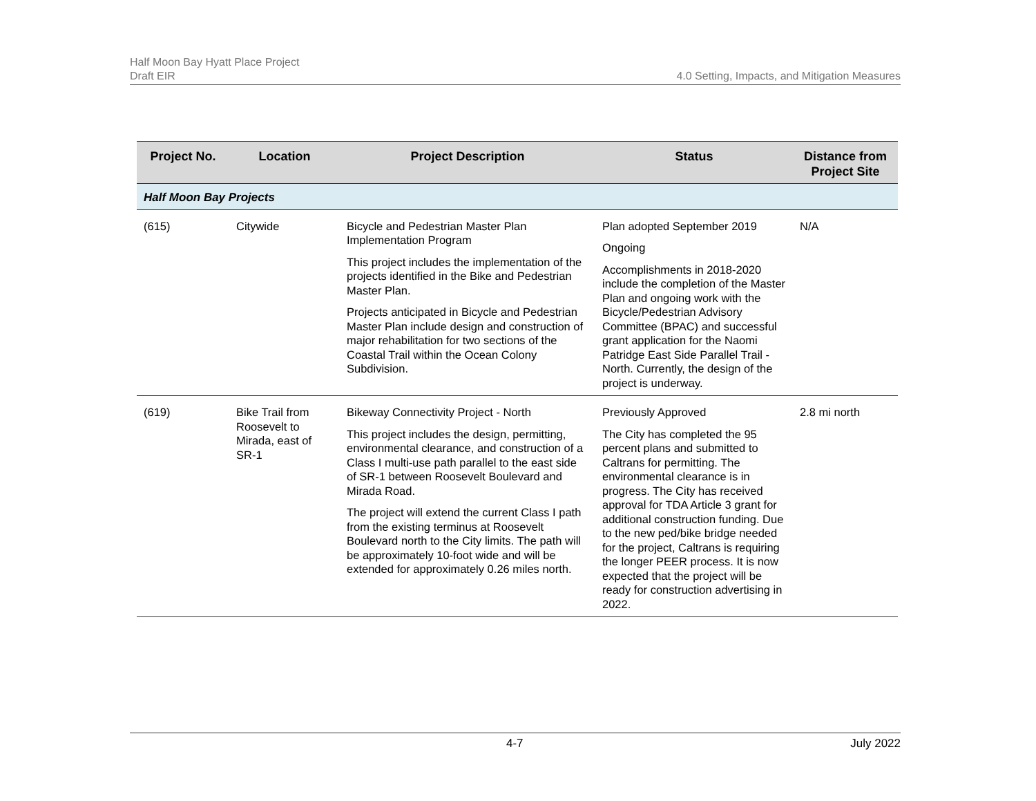Half Moon Bay Hyatt Place Project
Draft EIR
4.0 Setting, Impacts, and Mitigation Measures
| Project No. | Location | Project Description | Status | Distance from Project Site |
| --- | --- | --- | --- | --- |
| Half Moon Bay Projects | | | | |
| (615) | Citywide | Bicycle and Pedestrian Master Plan Implementation Program This project includes the implementation of the projects identified in the Bike and Pedestrian Master Plan. Projects anticipated in Bicycle and Pedestrian Master Plan include design and construction of major rehabilitation for two sections of the Coastal Trail within the Ocean Colony Subdivision. | Plan adopted September 2019 Ongoing Accomplishments in 2018-2020 include the completion of the Master Plan and ongoing work with the Bicycle/Pedestrian Advisory Committee (BPAC) and successful grant application for the Naomi Patridge East Side Parallel Trail - North. Currently, the design of the project is underway. | N/A |
| (619) | Bike Trail from Roosevelt to Mirada, east of SR-1 | Bikeway Connectivity Project - North This project includes the design, permitting, environmental clearance, and construction of a Class I multi-use path parallel to the east side of SR-1 between Roosevelt Boulevard and Mirada Road. The project will extend the current Class I path from the existing terminus at Roosevelt Boulevard north to the City limits. The path will be approximately 10-foot wide and will be extended for approximately 0.26 miles north. | Previously Approved The City has completed the 95 percent plans and submitted to Caltrans for permitting. The environmental clearance is in progress. The City has received approval for TDA Article 3 grant for additional construction funding. Due to the new ped/bike bridge needed for the project, Caltrans is requiring the longer PEER process. It is now expected that the project will be ready for construction advertising in 2022. | 2.8 mi north |
4-7 July 2022